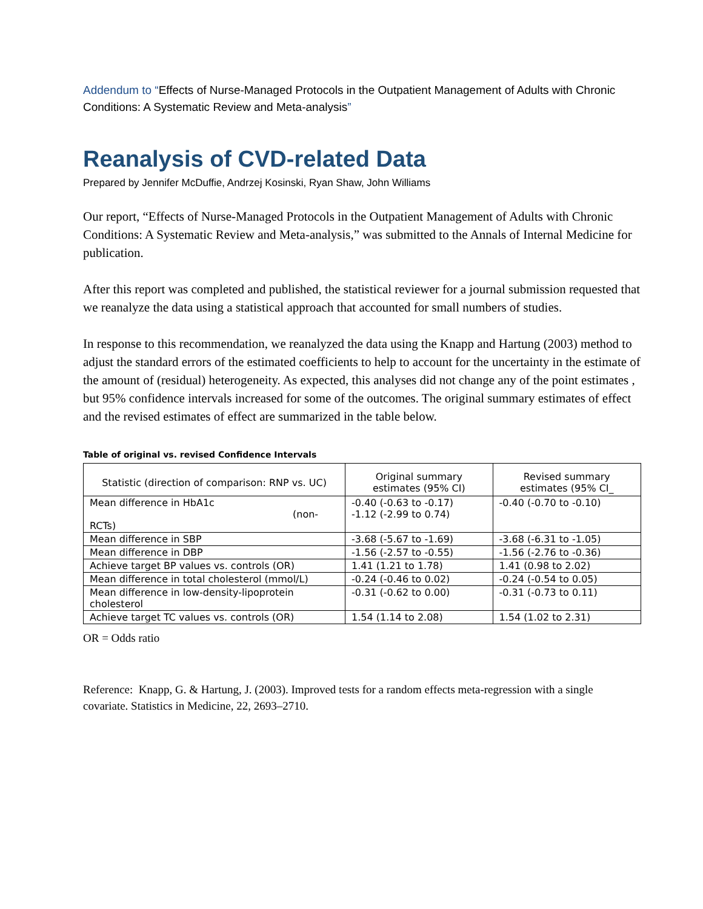Addendum to “Effects of Nurse-Managed Protocols in the Outpatient Management of Adults with Chronic Conditions: A Systematic Review and Meta-analysis”
Reanalysis of CVD-related Data
Prepared by Jennifer McDuffie, Andrzej Kosinski, Ryan Shaw, John Williams
Our report, “Effects of Nurse-Managed Protocols in the Outpatient Management of Adults with Chronic Conditions: A Systematic Review and Meta-analysis,” was submitted to the Annals of Internal Medicine for publication.
After this report was completed and published, the statistical reviewer for a journal submission requested that we reanalyze the data using a statistical approach that accounted for small numbers of studies.
In response to this recommendation, we reanalyzed the data using the Knapp and Hartung (2003) method to adjust the standard errors of the estimated coefficients to help to account for the uncertainty in the estimate of the amount of (residual) heterogeneity. As expected, this analyses did not change any of the point estimates , but 95% confidence intervals increased for some of the outcomes. The original summary estimates of effect and the revised estimates of effect are summarized in the table below.
Table of original vs. revised Confidence Intervals
| Statistic (direction of comparison: RNP vs. UC) | Original summary estimates (95% CI) | Revised summary estimates (95% CI_ |
| --- | --- | --- |
| Mean difference in HbA1c (non-RCTs) | -0.40 (-0.63 to -0.17) -1.12 (-2.99 to 0.74) | -0.40 (-0.70 to -0.10) |
| Mean difference in SBP | -3.68 (-5.67 to -1.69) | -3.68 (-6.31 to -1.05) |
| Mean difference in DBP | -1.56 (-2.57 to -0.55) | -1.56 (-2.76 to -0.36) |
| Achieve target BP values vs. controls (OR) | 1.41 (1.21 to 1.78) | 1.41 (0.98 to 2.02) |
| Mean difference in total cholesterol (mmol/L) | -0.24 (-0.46 to 0.02) | -0.24 (-0.54 to 0.05) |
| Mean difference in low-density-lipoprotein cholesterol | -0.31 (-0.62 to 0.00) | -0.31 (-0.73 to 0.11) |
| Achieve target TC values vs. controls (OR) | 1.54 (1.14 to 2.08) | 1.54 (1.02 to 2.31) |
OR = Odds ratio
Reference: Knapp, G. & Hartung, J. (2003). Improved tests for a random effects meta-regression with a single covariate. Statistics in Medicine, 22, 2693–2710.